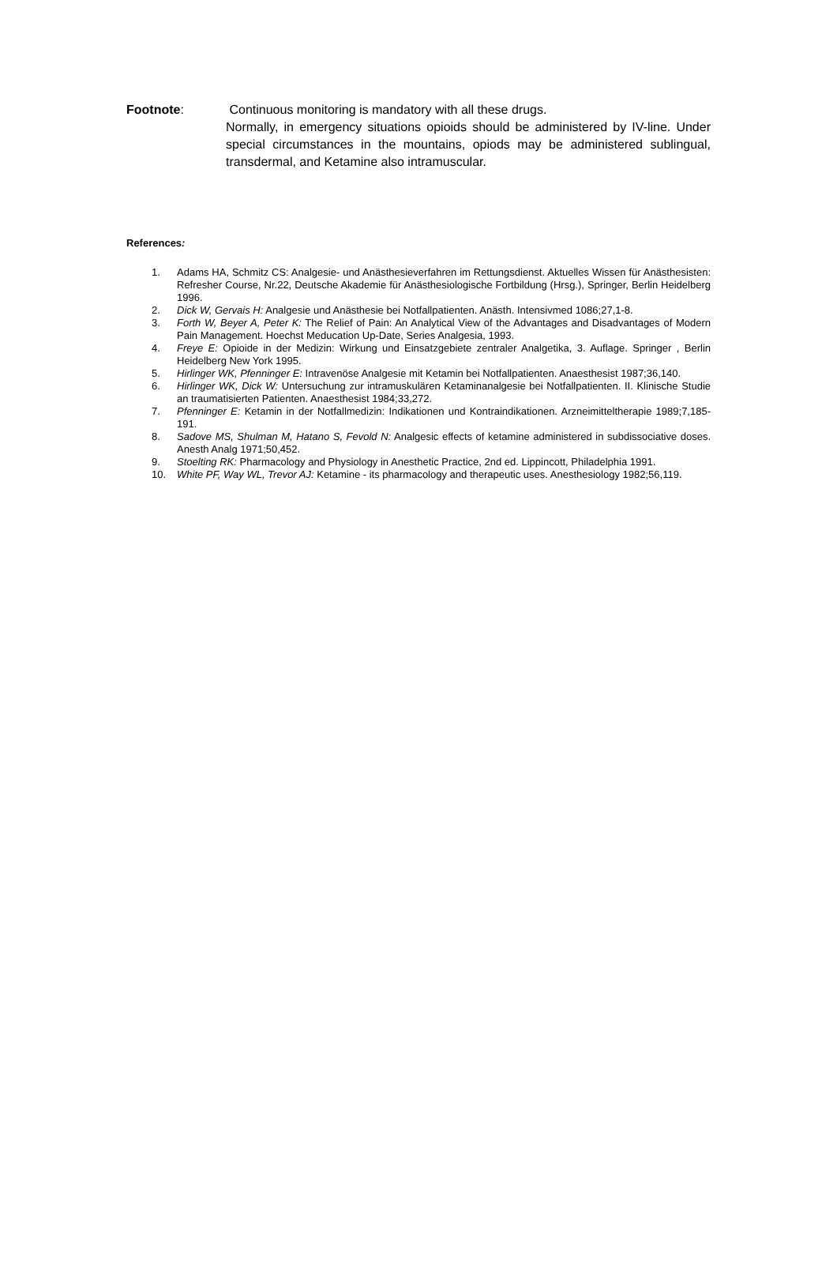Footnote: Continuous monitoring is mandatory with all these drugs.
Normally, in emergency situations opioids should be administered by IV-line. Under special circumstances in the mountains, opiods may be administered sublingual, transdermal, and Ketamine also intramuscular.
References:
1. Adams HA, Schmitz CS: Analgesie- und Anästhesieverfahren im Rettungsdienst. Aktuelles Wissen für Anästhesisten: Refresher Course, Nr.22, Deutsche Akademie für Anästhesiologische Fortbildung (Hrsg.), Springer, Berlin Heidelberg 1996.
2. Dick W, Gervais H: Analgesie und Anästhesie bei Notfallpatienten. Anästh. Intensivmed 1086;27,1-8.
3. Forth W, Beyer A, Peter K: The Relief of Pain: An Analytical View of the Advantages and Disadvantages of Modern Pain Management. Hoechst Meducation Up-Date, Series Analgesia, 1993.
4. Freye E: Opioide in der Medizin: Wirkung und Einsatzgebiete zentraler Analgetika, 3. Auflage. Springer , Berlin Heidelberg New York 1995.
5. Hirlinger WK, Pfenninger E: Intravenöse Analgesie mit Ketamin bei Notfallpatienten. Anaesthesist 1987;36,140.
6. Hirlinger WK, Dick W: Untersuchung zur intramuskulären Ketaminanalgesie bei Notfallpatienten. II. Klinische Studie an traumatisierten Patienten. Anaesthesist 1984;33,272.
7. Pfenninger E: Ketamin in der Notfallmedizin: Indikationen und Kontraindikationen. Arzneimitteltherapie 1989;7,185-191.
8. Sadove MS, Shulman M, Hatano S, Fevold N: Analgesic effects of ketamine administered in subdissociative doses. Anesth Analg 1971;50,452.
9. Stoelting RK: Pharmacology and Physiology in Anesthetic Practice, 2nd ed. Lippincott, Philadelphia 1991.
10. White PF, Way WL, Trevor AJ: Ketamine - its pharmacology and therapeutic uses. Anesthesiology 1982;56,119.